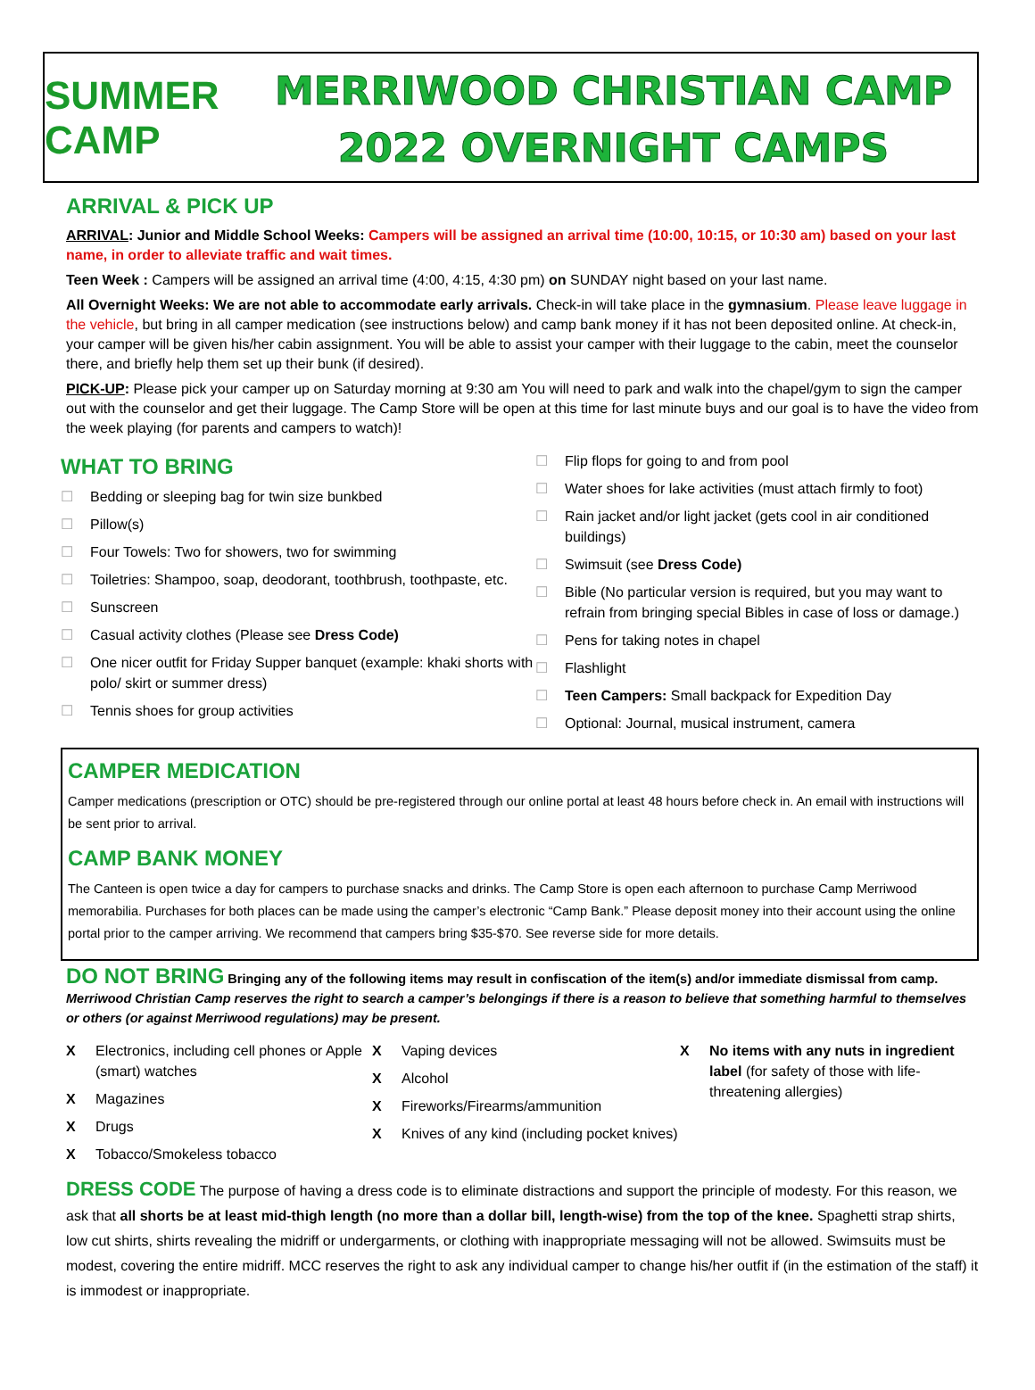SUMMER CAMP
MERRIWOOD CHRISTIAN CAMP
2022 OVERNIGHT CAMPS
ARRIVAL & PICK UP
ARRIVAL: Junior and Middle School Weeks: Campers will be assigned an arrival time (10:00, 10:15, or 10:30 am) based on your last name, in order to alleviate traffic and wait times.
Teen Week : Campers will be assigned an arrival time (4:00, 4:15, 4:30 pm) on SUNDAY night based on your last name.
All Overnight Weeks: We are not able to accommodate early arrivals. Check-in will take place in the gymnasium. Please leave luggage in the vehicle, but bring in all camper medication (see instructions below) and camp bank money if it has not been deposited online. At check-in, your camper will be given his/her cabin assignment. You will be able to assist your camper with their luggage to the cabin, meet the counselor there, and briefly help them set up their bunk (if desired).
PICK-UP: Please pick your camper up on Saturday morning at 9:30 am You will need to park and walk into the chapel/gym to sign the camper out with the counselor and get their luggage. The Camp Store will be open at this time for last minute buys and our goal is to have the video from the week playing (for parents and campers to watch)!
WHAT TO BRING
☐ Bedding or sleeping bag for twin size bunkbed
☐ Pillow(s)
☐ Four Towels: Two for showers, two for swimming
☐ Toiletries: Shampoo, soap, deodorant, toothbrush, toothpaste, etc.
☐ Sunscreen
☐ Casual activity clothes (Please see Dress Code)
☐ One nicer outfit for Friday Supper banquet (example: khaki shorts with polo/ skirt or summer dress)
☐ Tennis shoes for group activities
☐ Flip flops for going to and from pool
☐ Water shoes for lake activities (must attach firmly to foot)
☐ Rain jacket and/or light jacket (gets cool in air conditioned buildings)
☐ Swimsuit (see Dress Code)
☐ Bible (No particular version is required, but you may want to refrain from bringing special Bibles in case of loss or damage.)
☐ Pens for taking notes in chapel
☐ Flashlight
☐ Teen Campers: Small backpack for Expedition Day
☐ Optional: Journal, musical instrument, camera
CAMPER MEDICATION
Camper medications (prescription or OTC) should be pre-registered through our online portal at least 48 hours before check in. An email with instructions will be sent prior to arrival.
CAMP BANK MONEY
The Canteen is open twice a day for campers to purchase snacks and drinks. The Camp Store is open each afternoon to purchase Camp Merriwood memorabilia. Purchases for both places can be made using the camper’s electronic “Camp Bank.” Please deposit money into their account using the online portal prior to the camper arriving. We recommend that campers bring $35-$70. See reverse side for more details.
DO NOT BRING Bringing any of the following items may result in confiscation of the item(s) and/or immediate dismissal from camp.
Merriwood Christian Camp reserves the right to search a camper’s belongings if there is a reason to believe that something harmful to themselves or others (or against Merriwood regulations) may be present.
X Electronics, including cell phones or Apple (smart) watches
X Magazines
X Drugs
X Tobacco/Smokeless tobacco
X Vaping devices
X Alcohol
X Fireworks/Firearms/ammunition
X Knives of any kind (including pocket knives)
X No items with any nuts in ingredient label (for safety of those with life-threatening allergies)
DRESS CODE The purpose of having a dress code is to eliminate distractions and support the principle of modesty. For this reason, we ask that all shorts be at least mid-thigh length (no more than a dollar bill, length-wise) from the top of the knee. Spaghetti strap shirts, low cut shirts, shirts revealing the midriff or undergarments, or clothing with inappropriate messaging will not be allowed. Swimsuits must be modest, covering the entire midriff. MCC reserves the right to ask any individual camper to change his/her outfit if (in the estimation of the staff) it is immodest or inappropriate.